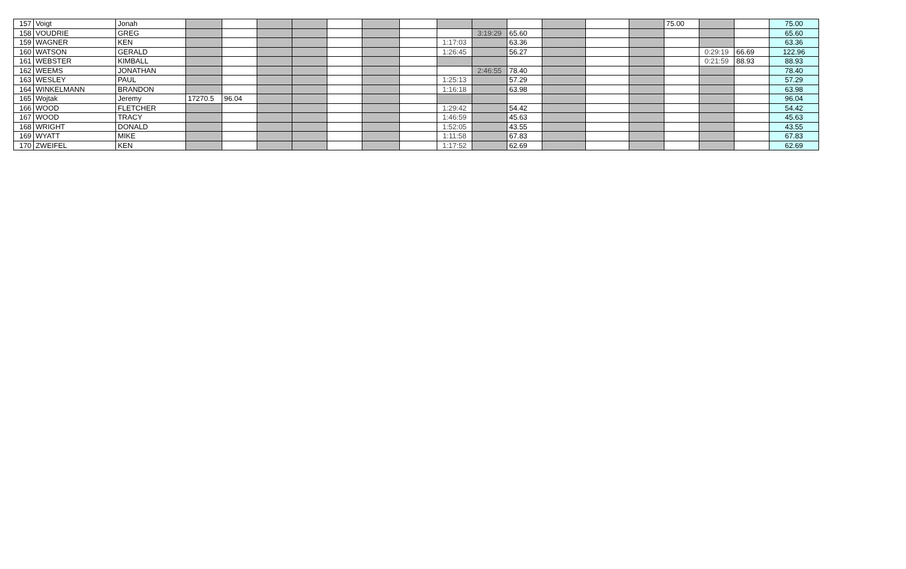| 157 | Voigt | Jonah | | | | | | | | | | | | | | 75.00 | | | 75.00 |
| 158 | VOUDRIE | GREG | | | | | | | | | 3:19:29 | 65.60 | | | | | | | 65.60 |
| 159 | WAGNER | KEN | | | | | | | | 1:17:03 | | 63.36 | | | | | | | 63.36 |
| 160 | WATSON | GERALD | | | | | | | | 1:26:45 | | 56.27 | | | | | 0:29:19 | 66.69 | 122.96 |
| 161 | WEBSTER | KIMBALL | | | | | | | | | | | | | | | 0:21:59 | 88.93 | 88.93 |
| 162 | WEEMS | JONATHAN | | | | | | | | | 2:46:55 | 78.40 | | | | | | | 78.40 |
| 163 | WESLEY | PAUL | | | | | | | | 1:25:13 | | 57.29 | | | | | | | 57.29 |
| 164 | WINKELMANN | BRANDON | | | | | | | | 1:16:18 | | 63.98 | | | | | | | 63.98 |
| 165 | Wojtak | Jeremy | 17270.5 | 96.04 | | | | | | | | | | | | | | | 96.04 |
| 166 | WOOD | FLETCHER | | | | | | | | 1:29:42 | | 54.42 | | | | | | | 54.42 |
| 167 | WOOD | TRACY | | | | | | | | 1:46:59 | | 45.63 | | | | | | | 45.63 |
| 168 | WRIGHT | DONALD | | | | | | | | 1:52:05 | | 43.55 | | | | | | | 43.55 |
| 169 | WYATT | MIKE | | | | | | | | 1:11:58 | | 67.83 | | | | | | | 67.83 |
| 170 | ZWEIFEL | KEN | | | | | | | | 1:17:52 | | 62.69 | | | | | | | 62.69 |